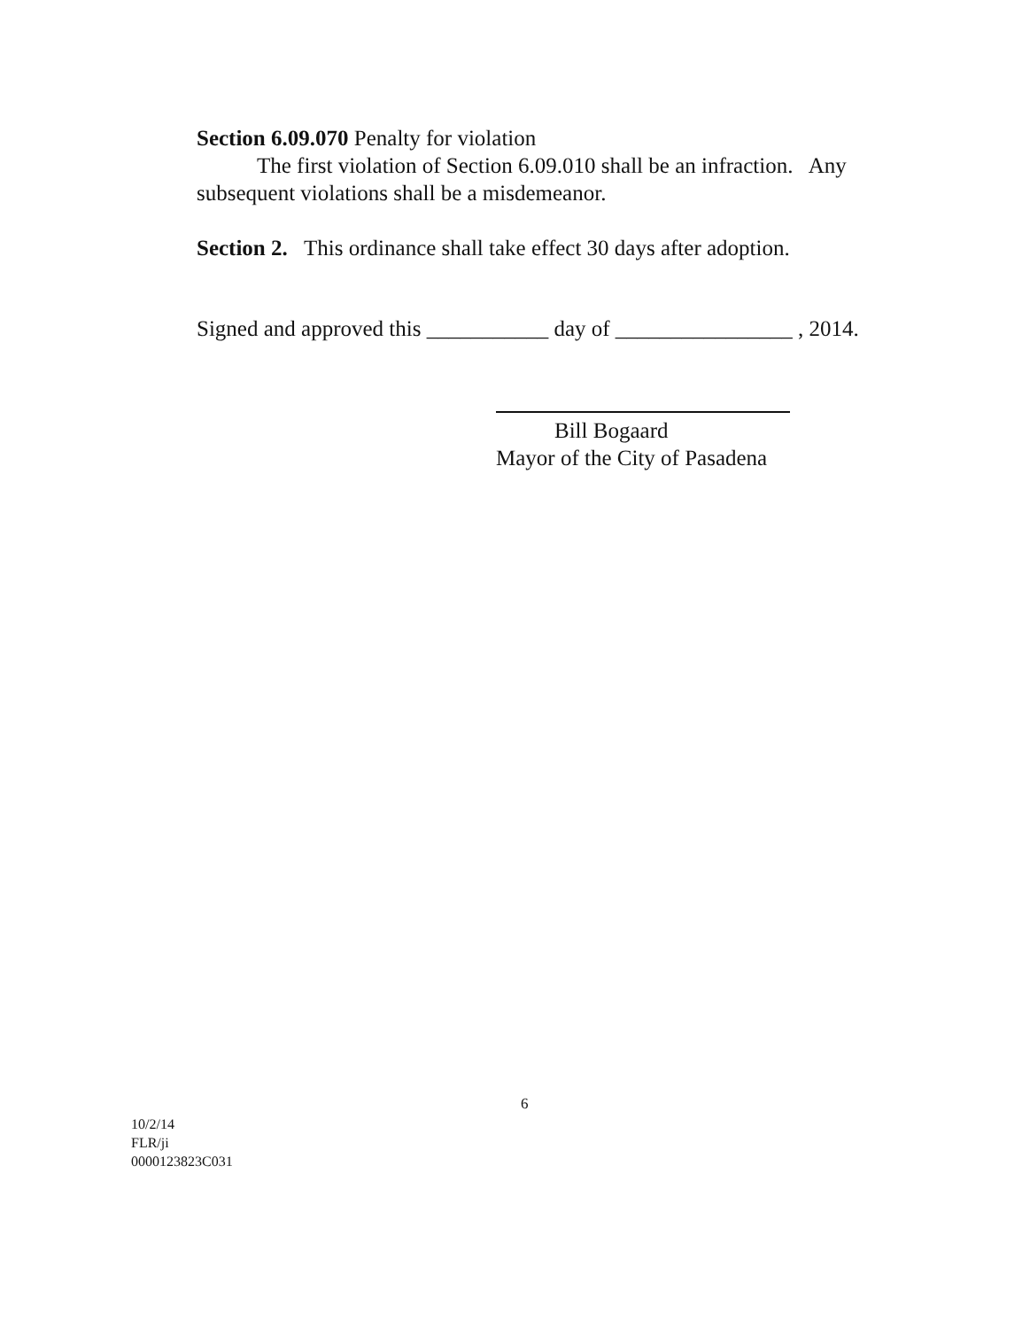Section 6.09.070 Penalty for violation
The first violation of Section 6.09.010 shall be an infraction. Any subsequent violations shall be a misdemeanor.
Section 2. This ordinance shall take effect 30 days after adoption.
Signed and approved this ___________ day of ________________ , 2014.
Bill Bogaard
Mayor of the City of Pasadena
6
10/2/14
FLR/ji
0000123823C031